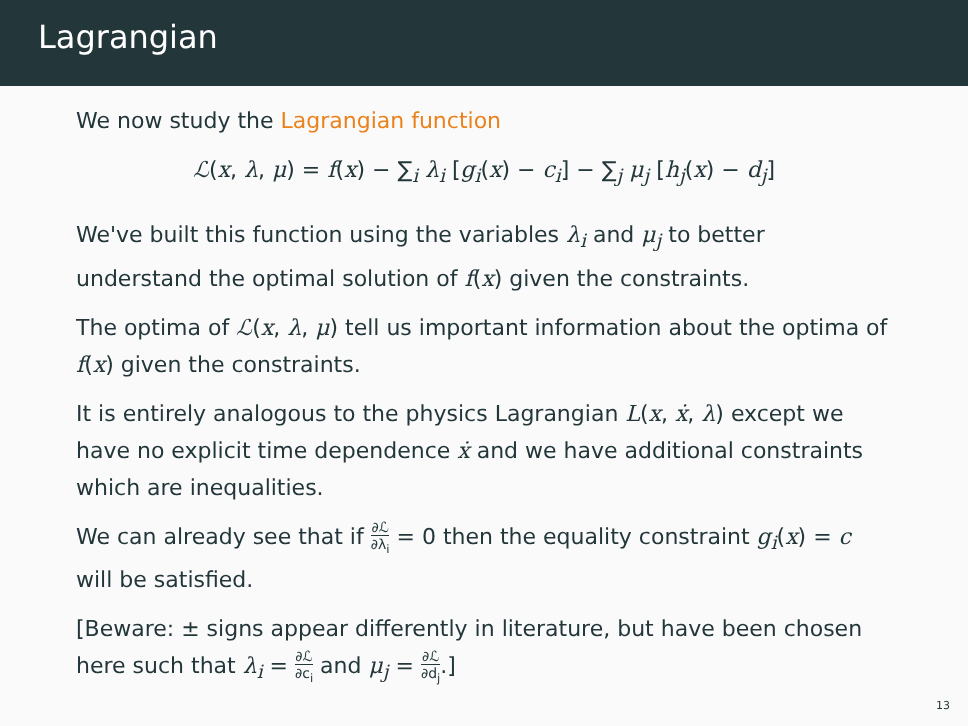Lagrangian
We now study the Lagrangian function
ℒ(x, λ, μ) = f(x) − ∑<sub>i</sub> λ<sub>i</sub> [g<sub>i</sub>(x) − c<sub>i</sub>] − ∑<sub>j</sub> μ<sub>j</sub> [h<sub>j</sub>(x) − d<sub>j</sub>]
We've built this function using the variables λ<sub>i</sub> and μ<sub>j</sub> to better understand the optimal solution of f(x) given the constraints.
The optima of ℒ(x, λ, μ) tell us important information about the optima of f(x) given the constraints.
It is entirely analogous to the physics Lagrangian L(x, ẋ, λ) except we have no explicit time dependence ẋ and we have additional constraints which are inequalities.
We can already see that if ∂ℒ ∂λ<sub>i</sub> = 0 then the equality constraint g<sub>i</sub>(x) = c will be satisfied.
[Beware: ± signs appear differently in literature, but have been chosen here such that λ<sub>i</sub> = ∂ℒ ∂c<sub>i</sub> and μ<sub>j</sub> = ∂ℒ ∂d<sub>j</sub>.]
13